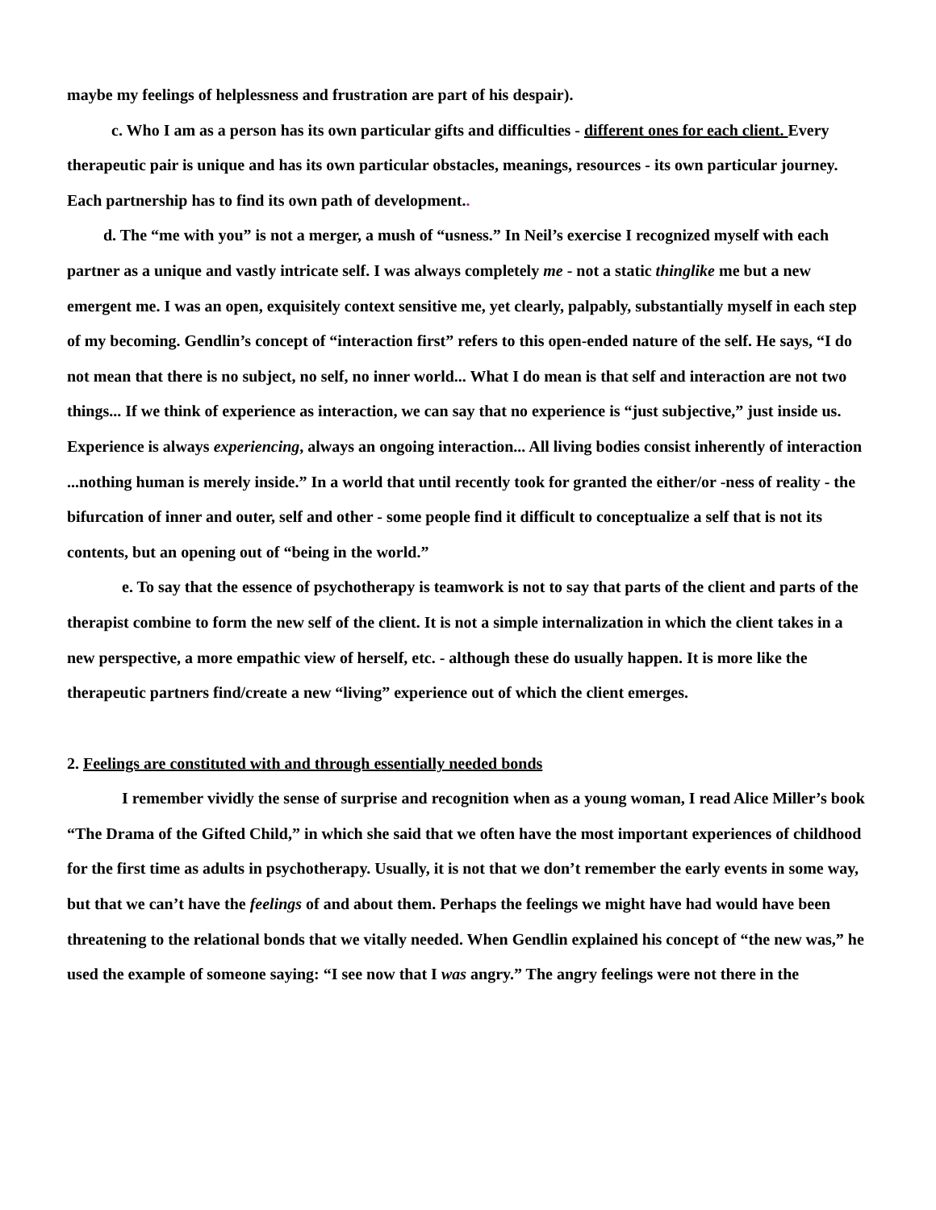maybe my feelings of helplessness and frustration are part of his despair).
c. Who I am as a person has its own particular gifts and difficulties - different ones for each client. Every therapeutic pair is unique and has its own particular obstacles, meanings, resources - its own particular journey. Each partnership has to find its own path of development..
d. The “me with you” is not a merger, a mush of “usness.” In Neil’s exercise I recognized myself with each partner as a unique and vastly intricate self. I was always completely me - not a static thinglike me but a new emergent me. I was an open, exquisitely context sensitive me, yet clearly, palpably, substantially myself in each step of my becoming. Gendlin’s concept of “interaction first” refers to this open-ended nature of the self. He says, “I do not mean that there is no subject, no self, no inner world... What I do mean is that self and interaction are not two things... If we think of experience as interaction, we can say that no experience is “just subjective,” just inside us. Experience is always experiencing, always an ongoing interaction... All living bodies consist inherently of interaction ...nothing human is merely inside.” In a world that until recently took for granted the either/or -ness of reality - the bifurcation of inner and outer, self and other - some people find it difficult to conceptualize a self that is not its contents, but an opening out of “being in the world.”
e. To say that the essence of psychotherapy is teamwork is not to say that parts of the client and parts of the therapist combine to form the new self of the client. It is not a simple internalization in which the client takes in a new perspective, a more empathic view of herself, etc. - although these do usually happen. It is more like the therapeutic partners find/create a new “living” experience out of which the client emerges.
2. Feelings are constituted with and through essentially needed bonds
I remember vividly the sense of surprise and recognition when as a young woman, I read Alice Miller’s book “The Drama of the Gifted Child,” in which she said that we often have the most important experiences of childhood for the first time as adults in psychotherapy. Usually, it is not that we don’t remember the early events in some way, but that we can’t have the feelings of and about them. Perhaps the feelings we might have had would have been threatening to the relational bonds that we vitally needed. When Gendlin explained his concept of “the new was,” he used the example of someone saying: “I see now that I was angry.” The angry feelings were not there in the